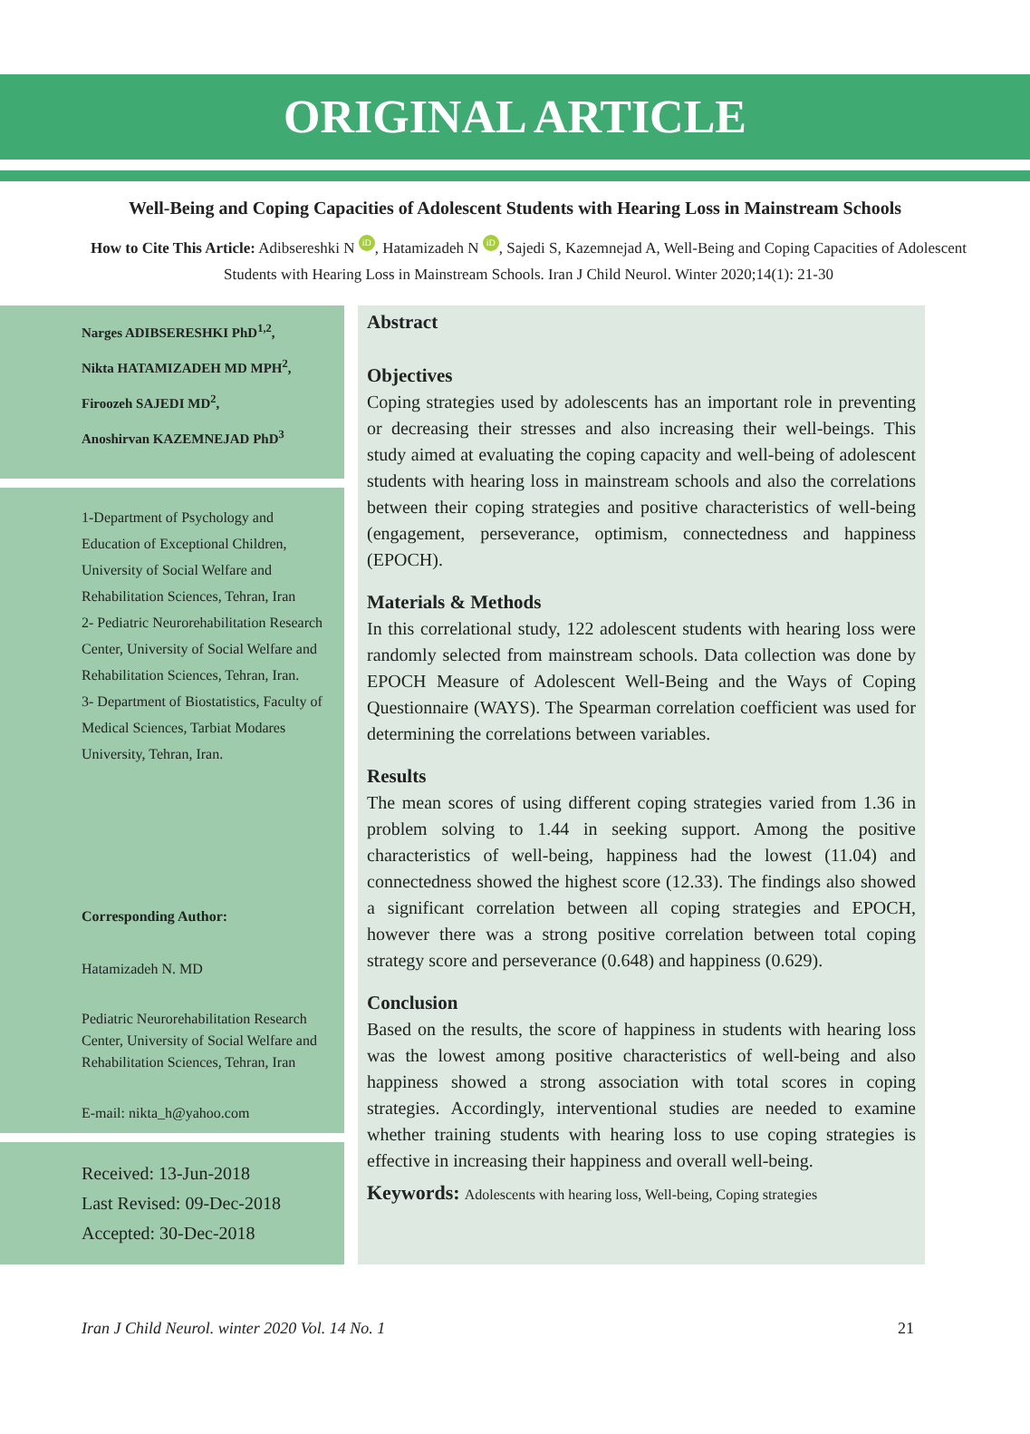ORIGINAL ARTICLE
Well-Being and Coping Capacities of Adolescent Students with Hearing Loss in Mainstream Schools
How to Cite This Article: Adibsereshki N iD, Hatamizadeh N iD, Sajedi S, Kazemnejad A, Well-Being and Coping Capacities of Adolescent Students with Hearing Loss in Mainstream Schools. Iran J Child Neurol. Winter 2020;14(1): 21-30
Narges ADIBSERESHKI PhD<sup>1,2</sup>,
Nikta HATAMIZADEH MD MPH<sup>2</sup>,
Firoozeh SAJEDI MD<sup>2</sup>,
Anoshirvan KAZEMNEJAD PhD<sup>3</sup>
1-Department of Psychology and Education of Exceptional Children, University of Social Welfare and Rehabilitation Sciences, Tehran, Iran
2- Pediatric Neurorehabilitation Research Center, University of Social Welfare and Rehabilitation Sciences, Tehran, Iran.
3- Department of Biostatistics, Faculty of Medical Sciences, Tarbiat Modares University, Tehran, Iran.
Corresponding Author:
Hatamizadeh N. MD
Pediatric Neurorehabilitation Research Center, University of Social Welfare and Rehabilitation Sciences, Tehran, Iran
E-mail: nikta_h@yahoo.com
Received: 13-Jun-2018
Last Revised: 09-Dec-2018
Accepted: 30-Dec-2018
Abstract
Objectives
Coping strategies used by adolescents has an important role in preventing or decreasing their stresses and also increasing their well-beings. This study aimed at evaluating the coping capacity and well-being of adolescent students with hearing loss in mainstream schools and also the correlations between their coping strategies and positive characteristics of well-being (engagement, perseverance, optimism, connectedness and happiness (EPOCH).
Materials & Methods
In this correlational study, 122 adolescent students with hearing loss were randomly selected from mainstream schools. Data collection was done by EPOCH Measure of Adolescent Well-Being and the Ways of Coping Questionnaire (WAYS). The Spearman correlation coefficient was used for determining the correlations between variables.
Results
The mean scores of using different coping strategies varied from 1.36 in problem solving to 1.44 in seeking support. Among the positive characteristics of well-being, happiness had the lowest (11.04) and connectedness showed the highest score (12.33). The findings also showed a significant correlation between all coping strategies and EPOCH, however there was a strong positive correlation between total coping strategy score and perseverance (0.648) and happiness (0.629).
Conclusion
Based on the results, the score of happiness in students with hearing loss was the lowest among positive characteristics of well-being and also happiness showed a strong association with total scores in coping strategies. Accordingly, interventional studies are needed to examine whether training students with hearing loss to use coping strategies is effective in increasing their happiness and overall well-being.
Keywords: Adolescents with hearing loss, Well-being, Coping strategies
Iran J Child Neurol. winter 2020 Vol. 14 No. 1 21